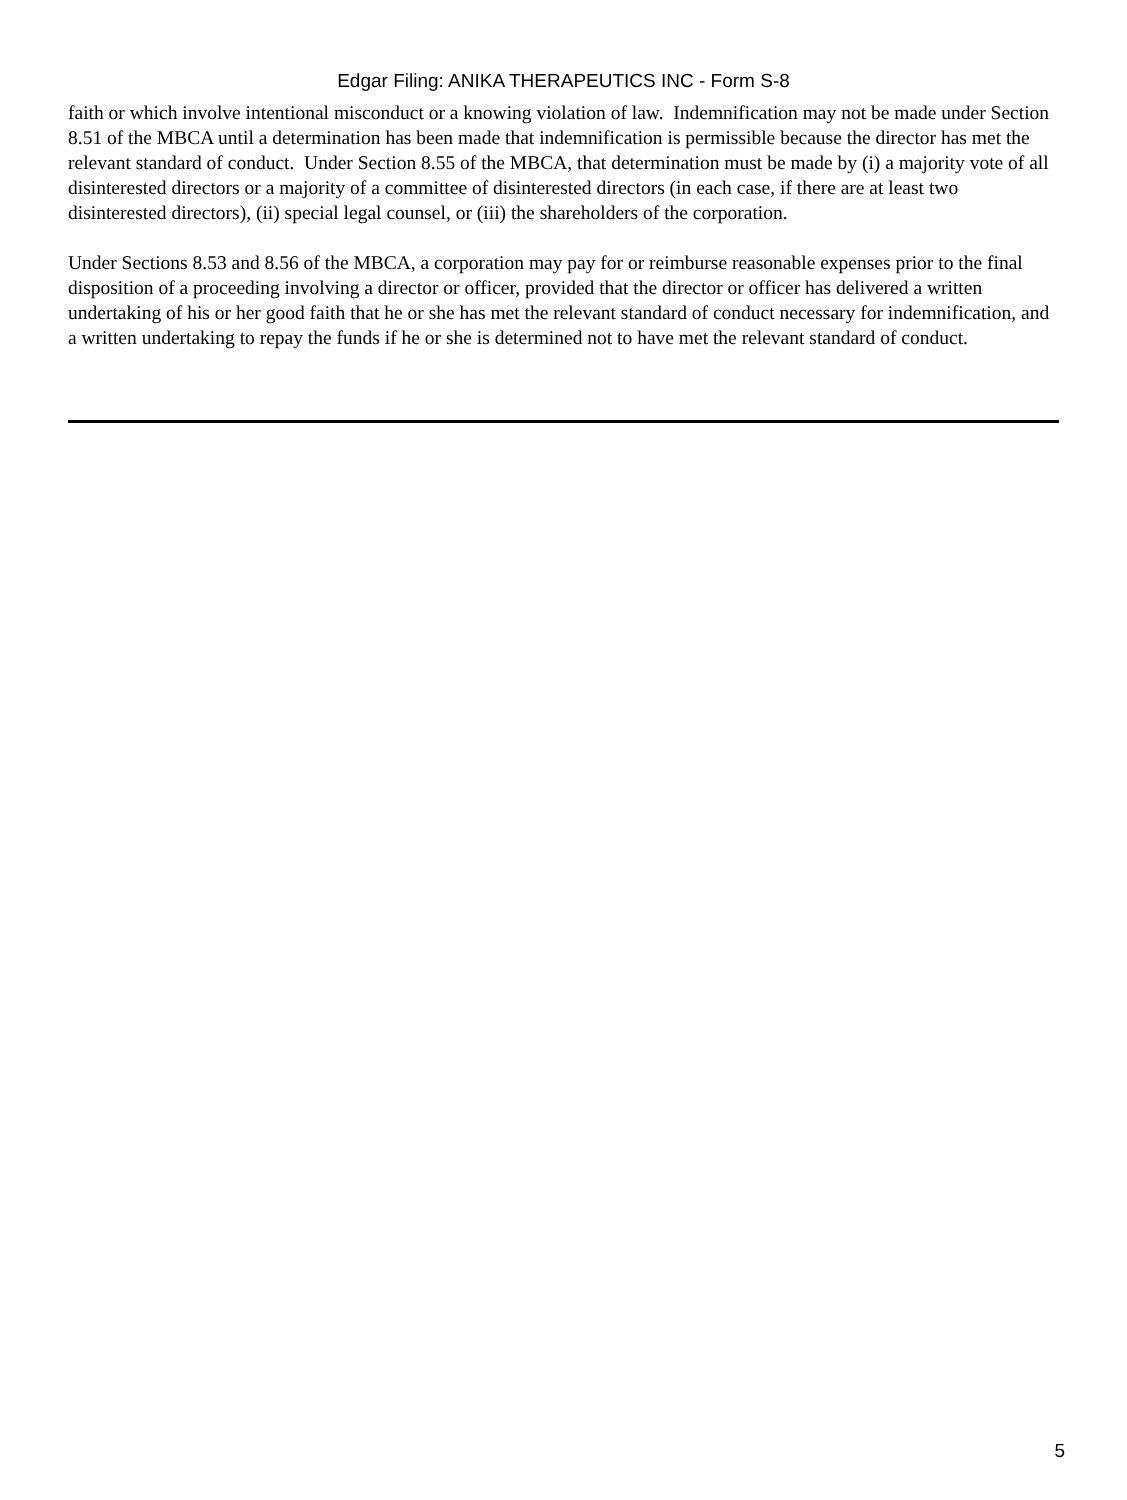Edgar Filing: ANIKA THERAPEUTICS INC - Form S-8
faith or which involve intentional misconduct or a knowing violation of law. Indemnification may not be made under Section 8.51 of the MBCA until a determination has been made that indemnification is permissible because the director has met the relevant standard of conduct. Under Section 8.55 of the MBCA, that determination must be made by (i) a majority vote of all disinterested directors or a majority of a committee of disinterested directors (in each case, if there are at least two disinterested directors), (ii) special legal counsel, or (iii) the shareholders of the corporation.
Under Sections 8.53 and 8.56 of the MBCA, a corporation may pay for or reimburse reasonable expenses prior to the final disposition of a proceeding involving a director or officer, provided that the director or officer has delivered a written undertaking of his or her good faith that he or she has met the relevant standard of conduct necessary for indemnification, and a written undertaking to repay the funds if he or she is determined not to have met the relevant standard of conduct.
5